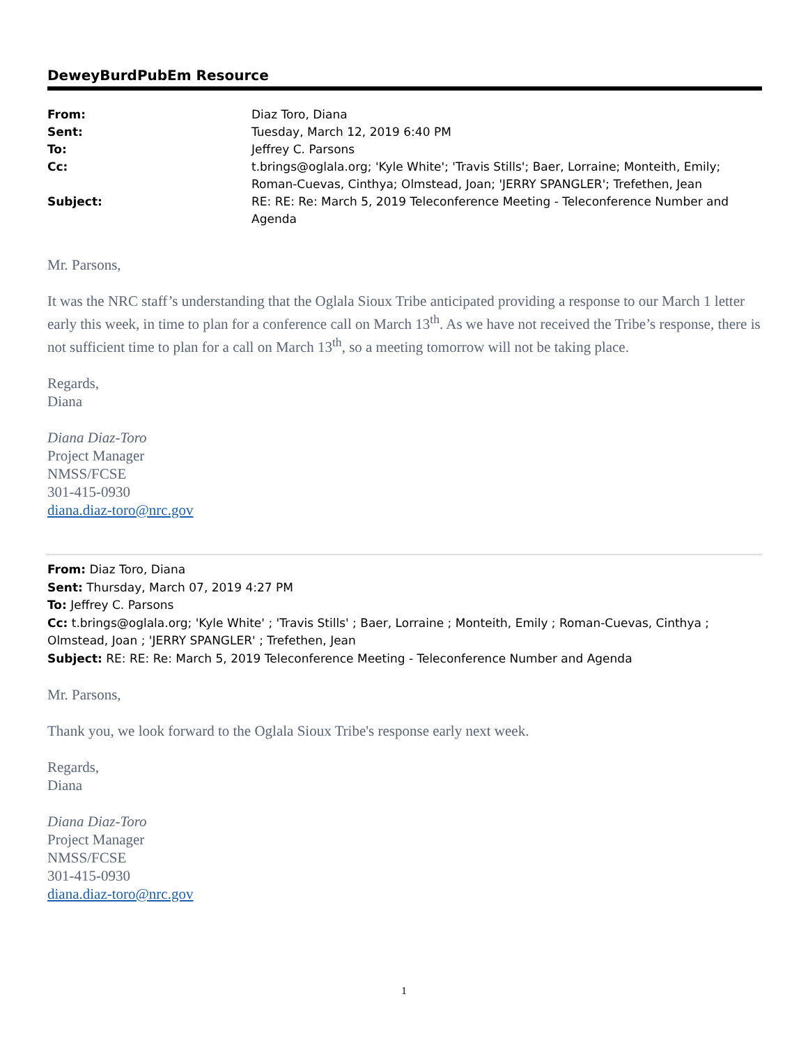DeweyBurdPubEm Resource
| From: | Diaz Toro, Diana |
| Sent: | Tuesday, March 12, 2019 6:40 PM |
| To: | Jeffrey C. Parsons |
| Cc: | t.brings@oglala.org; 'Kyle White'; 'Travis Stills'; Baer, Lorraine; Monteith, Emily; Roman-Cuevas, Cinthya; Olmstead, Joan; 'JERRY SPANGLER'; Trefethen, Jean |
| Subject: | RE: RE: Re: March 5, 2019 Teleconference Meeting - Teleconference Number and Agenda |
Mr. Parsons,
It was the NRC staff’s understanding that the Oglala Sioux Tribe anticipated providing a response to our March 1 letter early this week, in time to plan for a conference call on March 13<sup>th</sup>. As we have not received the Tribe’s response, there is not sufficient time to plan for a call on March 13<sup>th</sup>, so a meeting tomorrow will not be taking place.
Regards,
Diana
Diana Diaz-Toro
Project Manager
NMSS/FCSE
301-415-0930
diana.diaz-toro@nrc.gov
From: Diaz Toro, Diana
Sent: Thursday, March 07, 2019 4:27 PM
To: Jeffrey C. Parsons
Cc: t.brings@oglala.org; 'Kyle White' ; 'Travis Stills' ; Baer, Lorraine ; Monteith, Emily ; Roman-Cuevas, Cinthya ; Olmstead, Joan ; 'JERRY SPANGLER' ; Trefethen, Jean
Subject: RE: RE: Re: March 5, 2019 Teleconference Meeting - Teleconference Number and Agenda
Mr. Parsons,
Thank you, we look forward to the Oglala Sioux Tribe's response early next week.
Regards,
Diana
Diana Diaz-Toro
Project Manager
NMSS/FCSE
301-415-0930
diana.diaz-toro@nrc.gov
1